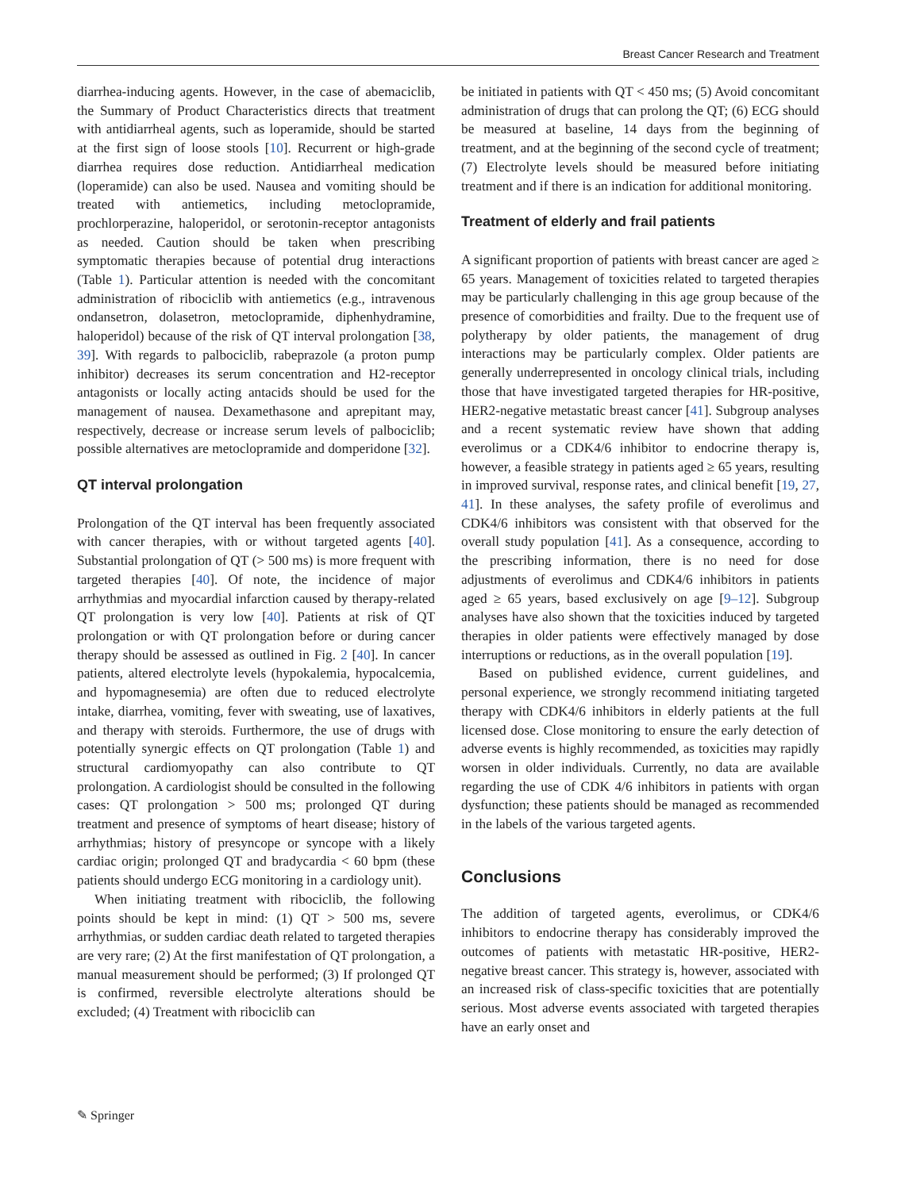Breast Cancer Research and Treatment
diarrhea-inducing agents. However, in the case of abemaciclib, the Summary of Product Characteristics directs that treatment with antidiarrheal agents, such as loperamide, should be started at the first sign of loose stools [10]. Recurrent or high-grade diarrhea requires dose reduction. Antidiarrheal medication (loperamide) can also be used. Nausea and vomiting should be treated with antiemetics, including metoclopramide, prochlorperazine, haloperidol, or serotonin-receptor antagonists as needed. Caution should be taken when prescribing symptomatic therapies because of potential drug interactions (Table 1). Particular attention is needed with the concomitant administration of ribociclib with antiemetics (e.g., intravenous ondansetron, dolasetron, metoclopramide, diphenhydramine, haloperidol) because of the risk of QT interval prolongation [38, 39]. With regards to palbociclib, rabeprazole (a proton pump inhibitor) decreases its serum concentration and H2-receptor antagonists or locally acting antacids should be used for the management of nausea. Dexamethasone and aprepitant may, respectively, decrease or increase serum levels of palbociclib; possible alternatives are metoclopramide and domperidone [32].
QT interval prolongation
Prolongation of the QT interval has been frequently associated with cancer therapies, with or without targeted agents [40]. Substantial prolongation of QT (> 500 ms) is more frequent with targeted therapies [40]. Of note, the incidence of major arrhythmias and myocardial infarction caused by therapy-related QT prolongation is very low [40]. Patients at risk of QT prolongation or with QT prolongation before or during cancer therapy should be assessed as outlined in Fig. 2 [40]. In cancer patients, altered electrolyte levels (hypokalemia, hypocalcemia, and hypomagnesemia) are often due to reduced electrolyte intake, diarrhea, vomiting, fever with sweating, use of laxatives, and therapy with steroids. Furthermore, the use of drugs with potentially synergic effects on QT prolongation (Table 1) and structural cardiomyopathy can also contribute to QT prolongation. A cardiologist should be consulted in the following cases: QT prolongation > 500 ms; prolonged QT during treatment and presence of symptoms of heart disease; history of arrhythmias; history of presyncope or syncope with a likely cardiac origin; prolonged QT and bradycardia < 60 bpm (these patients should undergo ECG monitoring in a cardiology unit).
When initiating treatment with ribociclib, the following points should be kept in mind: (1) QT > 500 ms, severe arrhythmias, or sudden cardiac death related to targeted therapies are very rare; (2) At the first manifestation of QT prolongation, a manual measurement should be performed; (3) If prolonged QT is confirmed, reversible electrolyte alterations should be excluded; (4) Treatment with ribociclib can
be initiated in patients with QT < 450 ms; (5) Avoid concomitant administration of drugs that can prolong the QT; (6) ECG should be measured at baseline, 14 days from the beginning of treatment, and at the beginning of the second cycle of treatment; (7) Electrolyte levels should be measured before initiating treatment and if there is an indication for additional monitoring.
Treatment of elderly and frail patients
A significant proportion of patients with breast cancer are aged ≥ 65 years. Management of toxicities related to targeted therapies may be particularly challenging in this age group because of the presence of comorbidities and frailty. Due to the frequent use of polytherapy by older patients, the management of drug interactions may be particularly complex. Older patients are generally underrepresented in oncology clinical trials, including those that have investigated targeted therapies for HR-positive, HER2-negative metastatic breast cancer [41]. Subgroup analyses and a recent systematic review have shown that adding everolimus or a CDK4/6 inhibitor to endocrine therapy is, however, a feasible strategy in patients aged ≥ 65 years, resulting in improved survival, response rates, and clinical benefit [19, 27, 41]. In these analyses, the safety profile of everolimus and CDK4/6 inhibitors was consistent with that observed for the overall study population [41]. As a consequence, according to the prescribing information, there is no need for dose adjustments of everolimus and CDK4/6 inhibitors in patients aged ≥ 65 years, based exclusively on age [9–12]. Subgroup analyses have also shown that the toxicities induced by targeted therapies in older patients were effectively managed by dose interruptions or reductions, as in the overall population [19].
Based on published evidence, current guidelines, and personal experience, we strongly recommend initiating targeted therapy with CDK4/6 inhibitors in elderly patients at the full licensed dose. Close monitoring to ensure the early detection of adverse events is highly recommended, as toxicities may rapidly worsen in older individuals. Currently, no data are available regarding the use of CDK 4/6 inhibitors in patients with organ dysfunction; these patients should be managed as recommended in the labels of the various targeted agents.
Conclusions
The addition of targeted agents, everolimus, or CDK4/6 inhibitors to endocrine therapy has considerably improved the outcomes of patients with metastatic HR-positive, HER2-negative breast cancer. This strategy is, however, associated with an increased risk of class-specific toxicities that are potentially serious. Most adverse events associated with targeted therapies have an early onset and
✎ Springer